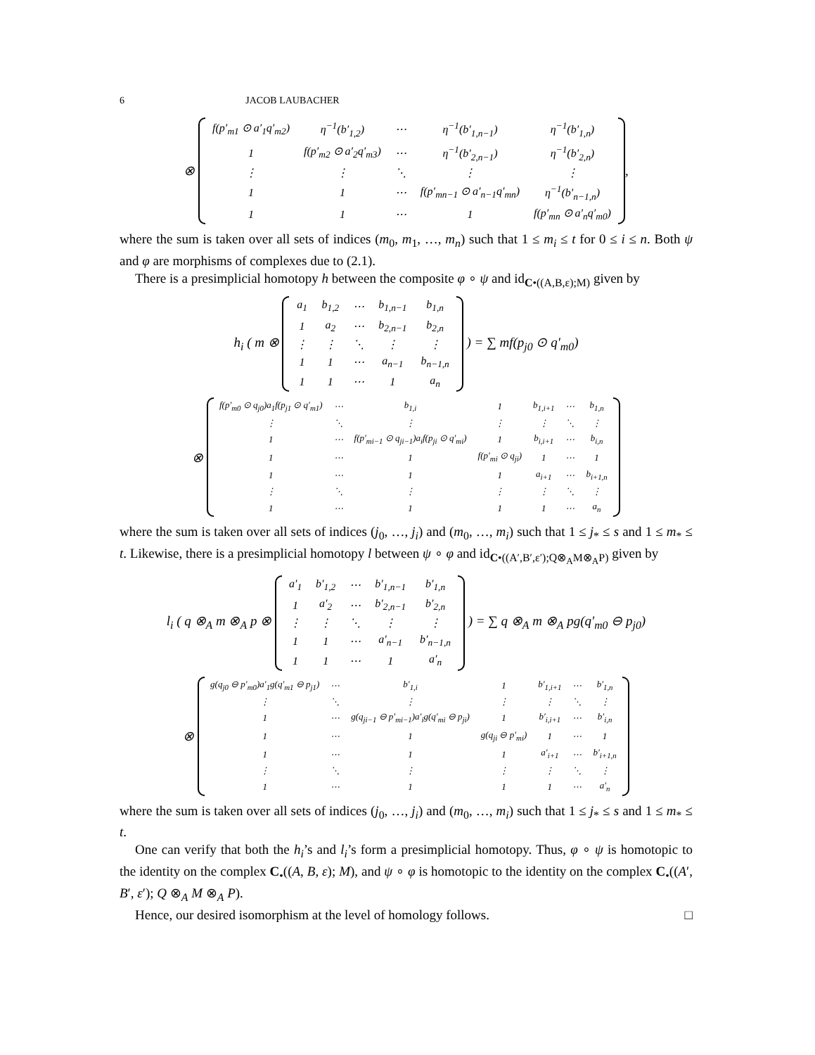6 JACOB LAUBACHER
⊗
| f(p′<sub>m1</sub> ⊙ a′<sub>1</sub>q′<sub>m2</sub>) | η<sup>−1</sup>(b′<sub>1,2</sub>) | ⋯ | η<sup>−1</sup>(b′<sub>1,n−1</sub>) | η<sup>−1</sup>(b′<sub>1,n</sub>) |
| 1 | f(p′<sub>m2</sub> ⊙ a′<sub>2</sub>q′<sub>m3</sub>) | ⋯ | η<sup>−1</sup>(b′<sub>2,n−1</sub>) | η<sup>−1</sup>(b′<sub>2,n</sub>) |
| ⋮ | ⋮ | ⋱ | ⋮ | ⋮ |
| 1 | 1 | ⋯ | f(p′<sub>mn−1</sub> ⊙ a′<sub>n−1</sub>q′<sub>mn</sub>) | η<sup>−1</sup>(b′<sub>n−1,n</sub>) |
| 1 | 1 | ⋯ | 1 | f(p′<sub>mn</sub> ⊙ a′<sub>n</sub>q′<sub>m0</sub>) |
,
where the sum is taken over all sets of indices (m<sub>0</sub>, m<sub>1</sub>, …, m<sub>n</sub>) such that 1 ≤ m<sub>i</sub> ≤ t for 0 ≤ i ≤ n. Both ψ and φ are morphisms of complexes due to (2.1).
There is a presimplicial homotopy h between the composite φ ∘ ψ and id<sub>C•((A,B,ε);M)</sub> given by
h<sub>i</sub> ( m ⊗
| a<sub>1</sub> | b<sub>1,2</sub> | ⋯ | b<sub>1,n−1</sub> | b<sub>1,n</sub> |
| 1 | a<sub>2</sub> | ⋯ | b<sub>2,n−1</sub> | b<sub>2,n</sub> |
| ⋮ | ⋮ | ⋱ | ⋮ | ⋮ |
| 1 | 1 | ⋯ | a<sub>n−1</sub> | b<sub>n−1,n</sub> |
| 1 | 1 | ⋯ | 1 | a<sub>n</sub> |
) = ∑ mf(p<sub>j0</sub> ⊙ q′<sub>m0</sub>)
⊗
| f(p′<sub>m0</sub> ⊙ q<sub>j0</sub>)a<sub>1</sub>f(p<sub>j1</sub> ⊙ q′<sub>m1</sub>) | ⋯ | b<sub>1,i</sub> | 1 | b<sub>1,i+1</sub> | ⋯ | b<sub>1,n</sub> |
| ⋮ | ⋱ | ⋮ | ⋮ | ⋮ | ⋱ | ⋮ |
| 1 | ⋯ | f(p′<sub>mi−1</sub> ⊙ q<sub>ji−1</sub>)a<sub>i</sub>f(p<sub>ji</sub> ⊙ q′<sub>mi</sub>) | 1 | b<sub>i,i+1</sub> | ⋯ | b<sub>i,n</sub> |
| 1 | ⋯ | 1 | f(p′<sub>mi</sub> ⊙ q<sub>ji</sub>) | 1 | ⋯ | 1 |
| 1 | ⋯ | 1 | 1 | a<sub>i+1</sub> | ⋯ | b<sub>i+1,n</sub> |
| ⋮ | ⋱ | ⋮ | ⋮ | ⋮ | ⋱ | ⋮ |
| 1 | ⋯ | 1 | 1 | 1 | ⋯ | a<sub>n</sub> |
where the sum is taken over all sets of indices (j<sub>0</sub>, …, j<sub>i</sub>) and (m<sub>0</sub>, …, m<sub>i</sub>) such that 1 ≤ j<sub>*</sub> ≤ s and 1 ≤ m<sub>*</sub> ≤ t. Likewise, there is a presimplicial homotopy l between ψ ∘ φ and id<sub>C•((A′,B′,ε′);Q⊗<sub>A</sub>M⊗<sub>A</sub>P)</sub> given by
l<sub>i</sub> ( q ⊗<sub>A</sub> m ⊗<sub>A</sub> p ⊗
| a′<sub>1</sub> | b′<sub>1,2</sub> | ⋯ | b′<sub>1,n−1</sub> | b′<sub>1,n</sub> |
| 1 | a′<sub>2</sub> | ⋯ | b′<sub>2,n−1</sub> | b′<sub>2,n</sub> |
| ⋮ | ⋮ | ⋱ | ⋮ | ⋮ |
| 1 | 1 | ⋯ | a′<sub>n−1</sub> | b′<sub>n−1,n</sub> |
| 1 | 1 | ⋯ | 1 | a′<sub>n</sub> |
) = ∑ q ⊗<sub>A</sub> m ⊗<sub>A</sub> pg(q′<sub>m0</sub> ⊖ p<sub>j0</sub>)
⊗
| g(q<sub>j0</sub> ⊖ p′<sub>m0</sub>)a′<sub>1</sub>g(q′<sub>m1</sub> ⊖ p<sub>j1</sub>) | ⋯ | b′<sub>1,i</sub> | 1 | b′<sub>1,i+1</sub> | ⋯ | b′<sub>1,n</sub> |
| ⋮ | ⋱ | ⋮ | ⋮ | ⋮ | ⋱ | ⋮ |
| 1 | ⋯ | g(q<sub>ji−1</sub> ⊖ p′<sub>mi−1</sub>)a′<sub>i</sub>g(q′<sub>mi</sub> ⊖ p<sub>ji</sub>) | 1 | b′<sub>i,i+1</sub> | ⋯ | b′<sub>i,n</sub> |
| 1 | ⋯ | 1 | g(q<sub>ji</sub> ⊖ p′<sub>mi</sub>) | 1 | ⋯ | 1 |
| 1 | ⋯ | 1 | 1 | a′<sub>i+1</sub> | ⋯ | b′<sub>i+1,n</sub> |
| ⋮ | ⋱ | ⋮ | ⋮ | ⋮ | ⋱ | ⋮ |
| 1 | ⋯ | 1 | 1 | 1 | ⋯ | a′<sub>n</sub> |
where the sum is taken over all sets of indices (j<sub>0</sub>, …, j<sub>i</sub>) and (m<sub>0</sub>, …, m<sub>i</sub>) such that 1 ≤ j<sub>*</sub> ≤ s and 1 ≤ m<sub>*</sub> ≤ t.
One can verify that both the h<sub>i</sub>’s and l<sub>i</sub>’s form a presimplicial homotopy. Thus, φ ∘ ψ is homotopic to the identity on the complex C<sub>•</sub>((A, B, ε); M), and ψ ∘ φ is homotopic to the identity on the complex C<sub>•</sub>((A′, B′, ε′); Q ⊗<sub>A</sub> M ⊗<sub>A</sub> P).
Hence, our desired isomorphism at the level of homology follows. □